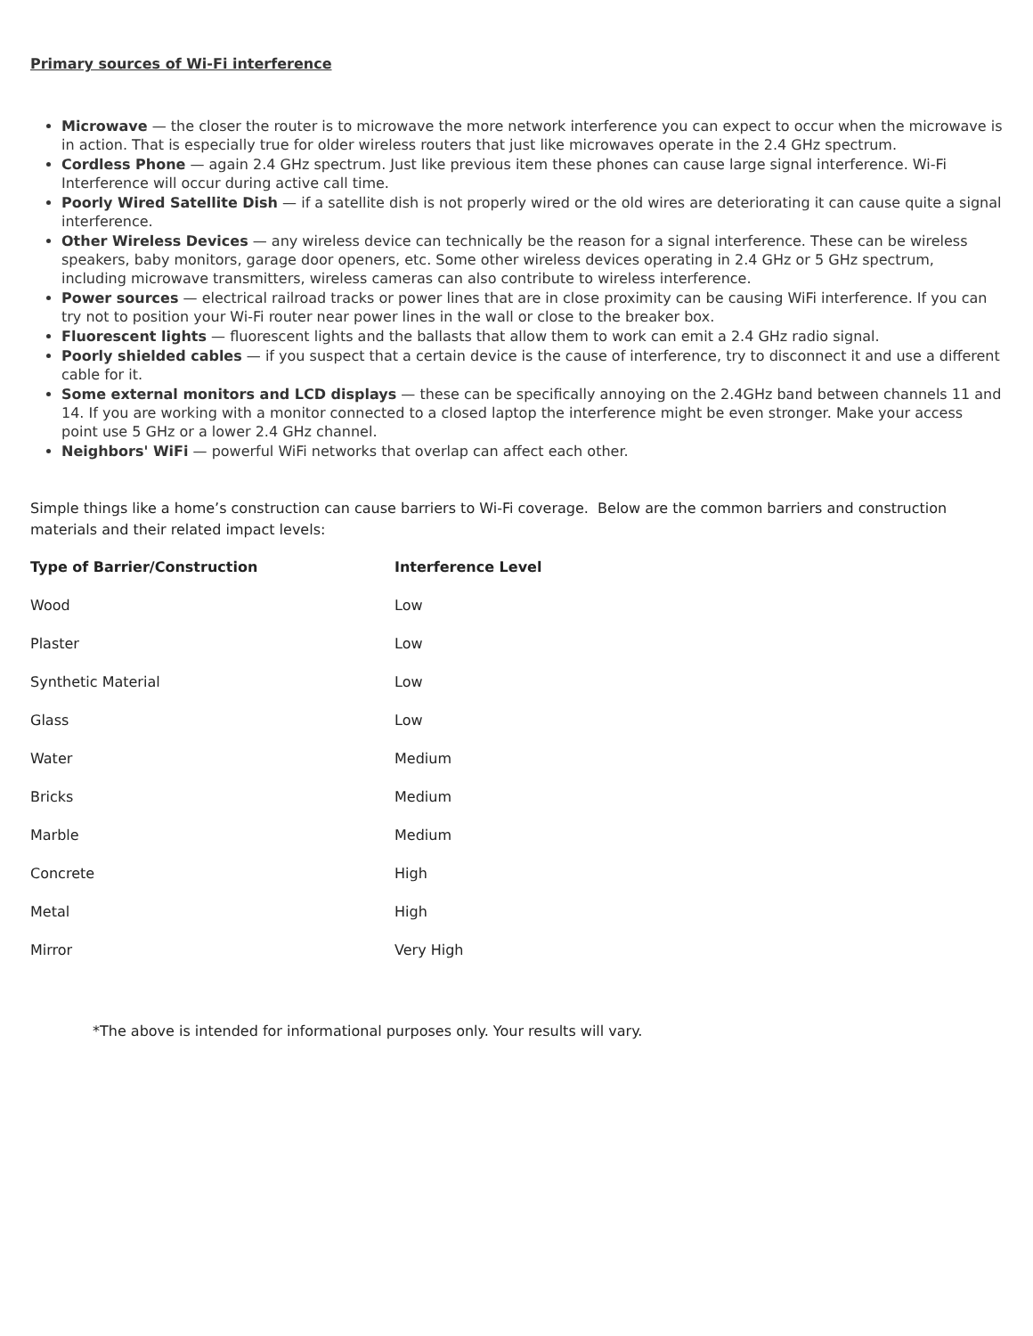Primary sources of Wi-Fi interference
Microwave — the closer the router is to microwave the more network interference you can expect to occur when the microwave is in action. That is especially true for older wireless routers that just like microwaves operate in the 2.4 GHz spectrum.
Cordless Phone — again 2.4 GHz spectrum. Just like previous item these phones can cause large signal interference. Wi-Fi Interference will occur during active call time.
Poorly Wired Satellite Dish — if a satellite dish is not properly wired or the old wires are deteriorating it can cause quite a signal interference.
Other Wireless Devices — any wireless device can technically be the reason for a signal interference. These can be wireless speakers, baby monitors, garage door openers, etc. Some other wireless devices operating in 2.4 GHz or 5 GHz spectrum, including microwave transmitters, wireless cameras can also contribute to wireless interference.
Power sources — electrical railroad tracks or power lines that are in close proximity can be causing WiFi interference. If you can try not to position your Wi-Fi router near power lines in the wall or close to the breaker box.
Fluorescent lights — fluorescent lights and the ballasts that allow them to work can emit a 2.4 GHz radio signal.
Poorly shielded cables — if you suspect that a certain device is the cause of interference, try to disconnect it and use a different cable for it.
Some external monitors and LCD displays — these can be specifically annoying on the 2.4GHz band between channels 11 and 14. If you are working with a monitor connected to a closed laptop the interference might be even stronger. Make your access point use 5 GHz or a lower 2.4 GHz channel.
Neighbors' WiFi — powerful WiFi networks that overlap can affect each other.
Simple things like a home’s construction can cause barriers to Wi-Fi coverage. Below are the common barriers and construction materials and their related impact levels:
| Type of Barrier/Construction | Interference Level |
| --- | --- |
| Wood | Low |
| Plaster | Low |
| Synthetic Material | Low |
| Glass | Low |
| Water | Medium |
| Bricks | Medium |
| Marble | Medium |
| Concrete | High |
| Metal | High |
| Mirror | Very High |
*The above is intended for informational purposes only. Your results will vary.